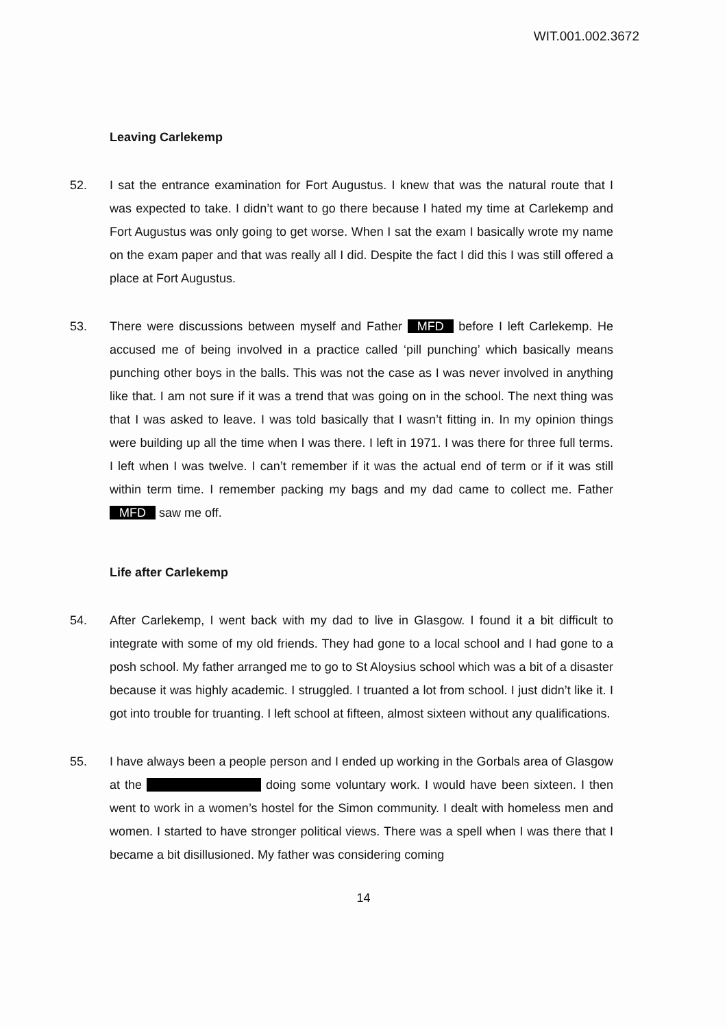WIT.001.002.3672
Leaving Carlekemp
52. I sat the entrance examination for Fort Augustus. I knew that was the natural route that I was expected to take. I didn’t want to go there because I hated my time at Carlekemp and Fort Augustus was only going to get worse. When I sat the exam I basically wrote my name on the exam paper and that was really all I did. Despite the fact I did this I was still offered a place at Fort Augustus.
53. There were discussions between myself and Father MFD before I left Carlekemp. He accused me of being involved in a practice called ‘pill punching’ which basically means punching other boys in the balls. This was not the case as I was never involved in anything like that. I am not sure if it was a trend that was going on in the school. The next thing was that I was asked to leave. I was told basically that I wasn’t fitting in. In my opinion things were building up all the time when I was there. I left in 1971. I was there for three full terms. I left when I was twelve. I can’t remember if it was the actual end of term or if it was still within term time. I remember packing my bags and my dad came to collect me. Father MFD saw me off.
Life after Carlekemp
54. After Carlekemp, I went back with my dad to live in Glasgow. I found it a bit difficult to integrate with some of my old friends. They had gone to a local school and I had gone to a posh school. My father arranged me to go to St Aloysius school which was a bit of a disaster because it was highly academic. I struggled. I truanted a lot from school. I just didn’t like it. I got into trouble for truanting. I left school at fifteen, almost sixteen without any qualifications.
55. I have always been a people person and I ended up working in the Gorbals area of Glasgow at the doing some voluntary work. I would have been sixteen. I then went to work in a women’s hostel for the Simon community. I dealt with homeless men and women. I started to have stronger political views. There was a spell when I was there that I became a bit disillusioned. My father was considering coming
14